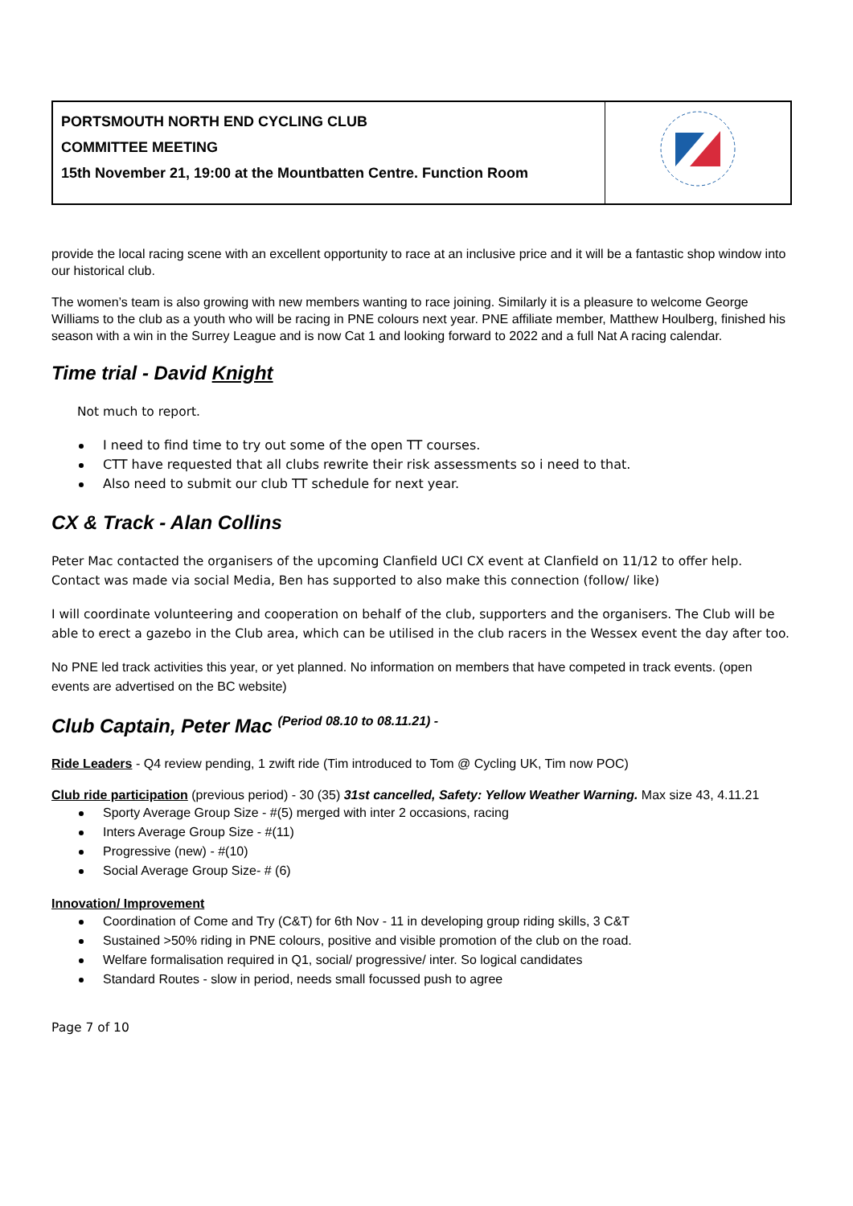| PORTSMOUTH NORTH END CYCLING CLUB COMMITTEE MEETING 15th November 21, 19:00 at the Mountbatten Centre. Function Room | |
provide the local racing scene with an excellent opportunity to race at an inclusive price and it will be a fantastic shop window into our historical club.
The women’s team is also growing with new members wanting to race joining. Similarly it is a pleasure to welcome George Williams to the club as a youth who will be racing in PNE colours next year. PNE affiliate member, Matthew Houlberg, finished his season with a win in the Surrey League and is now Cat 1 and looking forward to 2022 and a full Nat A racing calendar.
Time trial - David Knight
Not much to report.
I need to find time to try out some of the open TT courses.
CTT have requested that all clubs rewrite their risk assessments so i need to that.
Also need to submit our club TT schedule for next year.
CX & Track - Alan Collins
Peter Mac contacted the organisers of the upcoming Clanfield UCI CX event at Clanfield on 11/12 to offer help. Contact was made via social Media, Ben has supported to also make this connection (follow/ like)
I will coordinate volunteering and cooperation on behalf of the club, supporters and the organisers. The Club will be able to erect a gazebo in the Club area, which can be utilised in the club racers in the Wessex event the day after too.
No PNE led track activities this year, or yet planned. No information on members that have competed in track events. (open events are advertised on the BC website)
Club Captain, Peter Mac <sup>(Period 08.10 to 08.11.21) -</sup>
Ride Leaders - Q4 review pending, 1 zwift ride (Tim introduced to Tom @ Cycling UK, Tim now POC)
Club ride participation (previous period) - 30 (35) 31st cancelled, Safety: Yellow Weather Warning. Max size 43, 4.11.21
Sporty Average Group Size - #(5) merged with inter 2 occasions, racing
Inters Average Group Size - #(11)
Progressive (new) - #(10)
Social Average Group Size- # (6)
Innovation/ Improvement
Coordination of Come and Try (C&T) for 6th Nov - 11 in developing group riding skills, 3 C&T
Sustained >50% riding in PNE colours, positive and visible promotion of the club on the road.
Welfare formalisation required in Q1, social/ progressive/ inter. So logical candidates
Standard Routes - slow in period, needs small focussed push to agree
Page 7 of 10